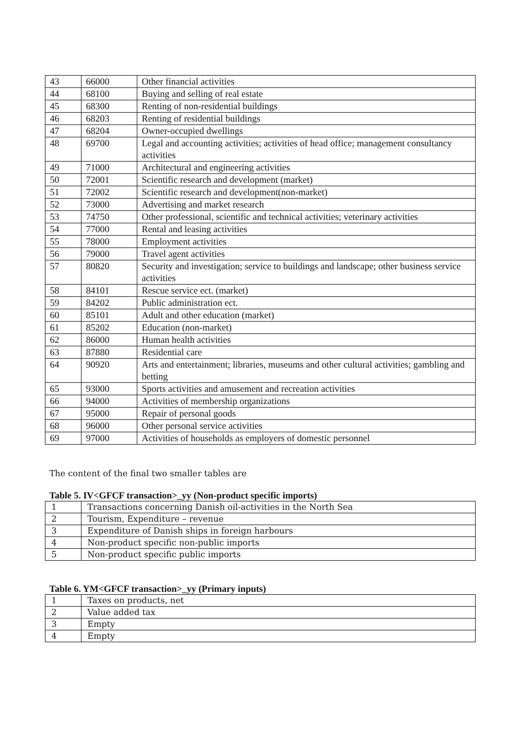| 43 | 66000 | Other financial activities |
| 44 | 68100 | Buying and selling of real estate |
| 45 | 68300 | Renting of non-residential buildings |
| 46 | 68203 | Renting of residential buildings |
| 47 | 68204 | Owner-occupied dwellings |
| 48 | 69700 | Legal and accounting activities; activities of head office; management consultancy activities |
| 49 | 71000 | Architectural and engineering activities |
| 50 | 72001 | Scientific research and development (market) |
| 51 | 72002 | Scientific research and development(non-market) |
| 52 | 73000 | Advertising and market research |
| 53 | 74750 | Other professional, scientific and technical activities; veterinary activities |
| 54 | 77000 | Rental and leasing activities |
| 55 | 78000 | Employment activities |
| 56 | 79000 | Travel agent activities |
| 57 | 80820 | Security and investigation; service to buildings and landscape; other business service activities |
| 58 | 84101 | Rescue service ect. (market) |
| 59 | 84202 | Public administration ect. |
| 60 | 85101 | Adult and other education (market) |
| 61 | 85202 | Education (non-market) |
| 62 | 86000 | Human health activities |
| 63 | 87880 | Residential care |
| 64 | 90920 | Arts and entertainment; libraries, museums and other cultural activities; gambling and betting |
| 65 | 93000 | Sports activities and amusement and recreation activities |
| 66 | 94000 | Activities of membership organizations |
| 67 | 95000 | Repair of personal goods |
| 68 | 96000 | Other personal service activities |
| 69 | 97000 | Activities of households as employers of domestic personnel |
The content of the final two smaller tables are
Table 5. IV<GFCF transaction>_yy (Non-product specific imports)
| 1 | Transactions concerning Danish oil-activities in the North Sea |
| 2 | Tourism, Expenditure – revenue |
| 3 | Expenditure of Danish ships in foreign harbours |
| 4 | Non-product specific non-public imports |
| 5 | Non-product specific public imports |
Table 6. YM<GFCF transaction>_yy (Primary inputs)
| 1 | Taxes on products, net |
| 2 | Value added tax |
| 3 | Empty |
| 4 | Empty |